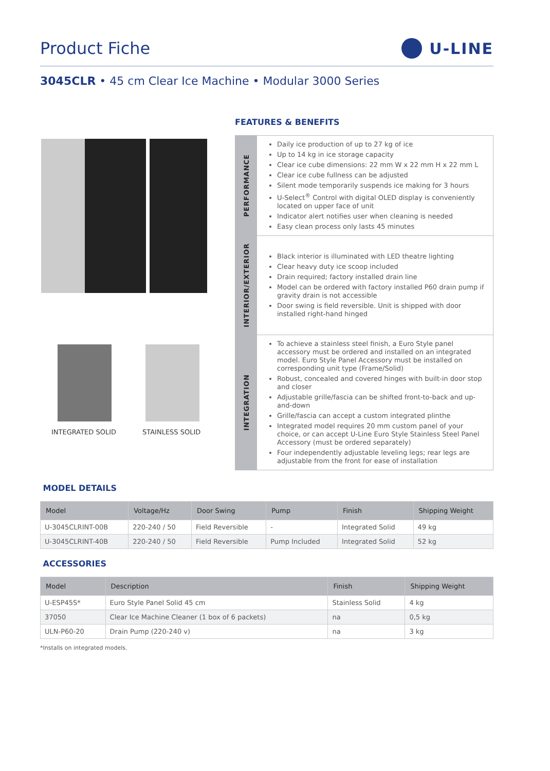Product Fiche U-LINE
3045CLR • 45 cm Clear Ice Machine • Modular 3000 Series
INTEGRATED SOLID STAINLESS SOLID
FEATURES & BENEFITS
| PERFORMANCE | Daily ice production of up to 27 kg of ice Up to 14 kg in ice storage capacity Clear ice cube dimensions: 22 mm W x 22 mm H x 22 mm L Clear ice cube fullness can be adjusted Silent mode temporarily suspends ice making for 3 hours U-Select<sup>®</sup> Control with digital OLED display is conveniently located on upper face of unit Indicator alert notifies user when cleaning is needed Easy clean process only lasts 45 minutes |
| INTERIOR/EXTERIOR | Black interior is illuminated with LED theatre lighting Clear heavy duty ice scoop included Drain required; factory installed drain line Model can be ordered with factory installed P60 drain pump if gravity drain is not accessible Door swing is field reversible. Unit is shipped with door installed right-hand hinged |
| INTEGRATION | To achieve a stainless steel finish, a Euro Style panel accessory must be ordered and installed on an integrated model. Euro Style Panel Accessory must be installed on corresponding unit type (Frame/Solid) Robust, concealed and covered hinges with built-in door stop and closer Adjustable grille/fascia can be shifted front-to-back and up-and-down Grille/fascia can accept a custom integrated plinthe Integrated model requires 20 mm custom panel of your choice, or can accept U-Line Euro Style Stainless Steel Panel Accessory (must be ordered separately) Four independently adjustable leveling legs; rear legs are adjustable from the front for ease of installation |
MODEL DETAILS
| Model | Voltage/Hz | Door Swing | Pump | Finish | Shipping Weight |
| --- | --- | --- | --- | --- | --- |
| U-3045CLRINT-00B | 220-240 / 50 | Field Reversible | - | Integrated Solid | 49 kg |
| U-3045CLRINT-40B | 220-240 / 50 | Field Reversible | Pump Included | Integrated Solid | 52 kg |
ACCESSORIES
| Model | Description | Finish | Shipping Weight |
| --- | --- | --- | --- |
| U-ESP45S* | Euro Style Panel Solid 45 cm | Stainless Solid | 4 kg |
| 37050 | Clear Ice Machine Cleaner (1 box of 6 packets) | na | 0,5 kg |
| ULN-P60-20 | Drain Pump (220-240 v) | na | 3 kg |
*Installs on integrated models.